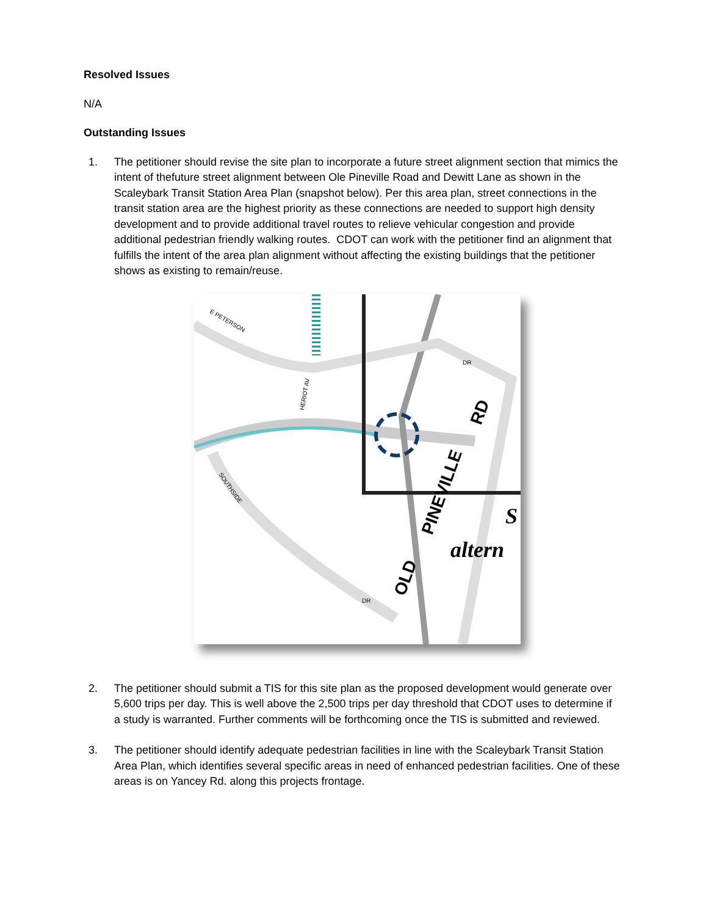Resolved Issues
N/A
Outstanding Issues
1. The petitioner should revise the site plan to incorporate a future street alignment section that mimics the intent of thefuture street alignment between Ole Pineville Road and Dewitt Lane as shown in the Scaleybark Transit Station Area Plan (snapshot below). Per this area plan, street connections in the transit station area are the highest priority as these connections are needed to support high density development and to provide additional travel routes to relieve vehicular congestion and provide additional pedestrian friendly walking routes. CDOT can work with the petitioner find an alignment that fulfills the intent of the area plan alignment without affecting the existing buildings that the petitioner shows as existing to remain/reuse.
E PETERSON
HERIOT AV
SOUTHSIDE
DR
DR
RD
PINEVILLE
OLD
S
altern
2. The petitioner should submit a TIS for this site plan as the proposed development would generate over 5,600 trips per day. This is well above the 2,500 trips per day threshold that CDOT uses to determine if a study is warranted. Further comments will be forthcoming once the TIS is submitted and reviewed.
3. The petitioner should identify adequate pedestrian facilities in line with the Scaleybark Transit Station Area Plan, which identifies several specific areas in need of enhanced pedestrian facilities. One of these areas is on Yancey Rd. along this projects frontage.